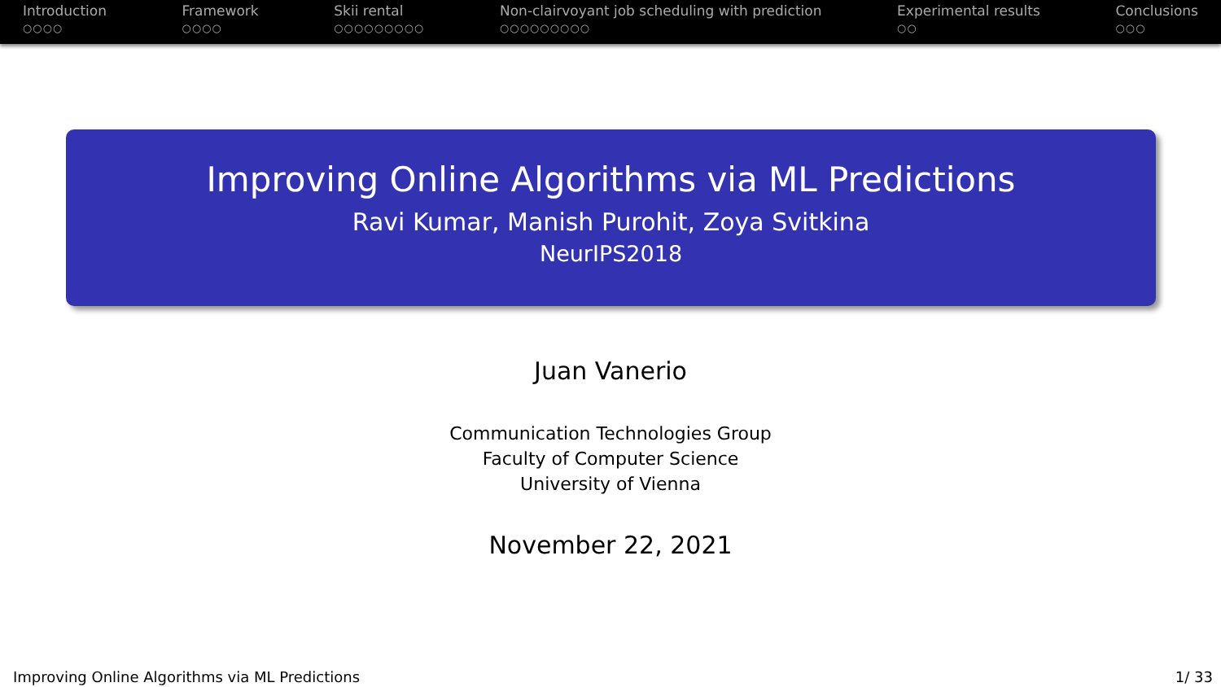Introduction
○○○○
Framework
○○○○
Skii rental
○○○○○○○○○
Non-clairvoyant job scheduling with prediction
○○○○○○○○○
Experimental results
○○
Conclusions
○○○
Improving Online Algorithms via ML Predictions
Ravi Kumar, Manish Purohit, Zoya Svitkina
NeurIPS2018
Juan Vanerio
Communication Technologies Group
Faculty of Computer Science
University of Vienna
November 22, 2021
Improving Online Algorithms via ML Predictions 1/ 33